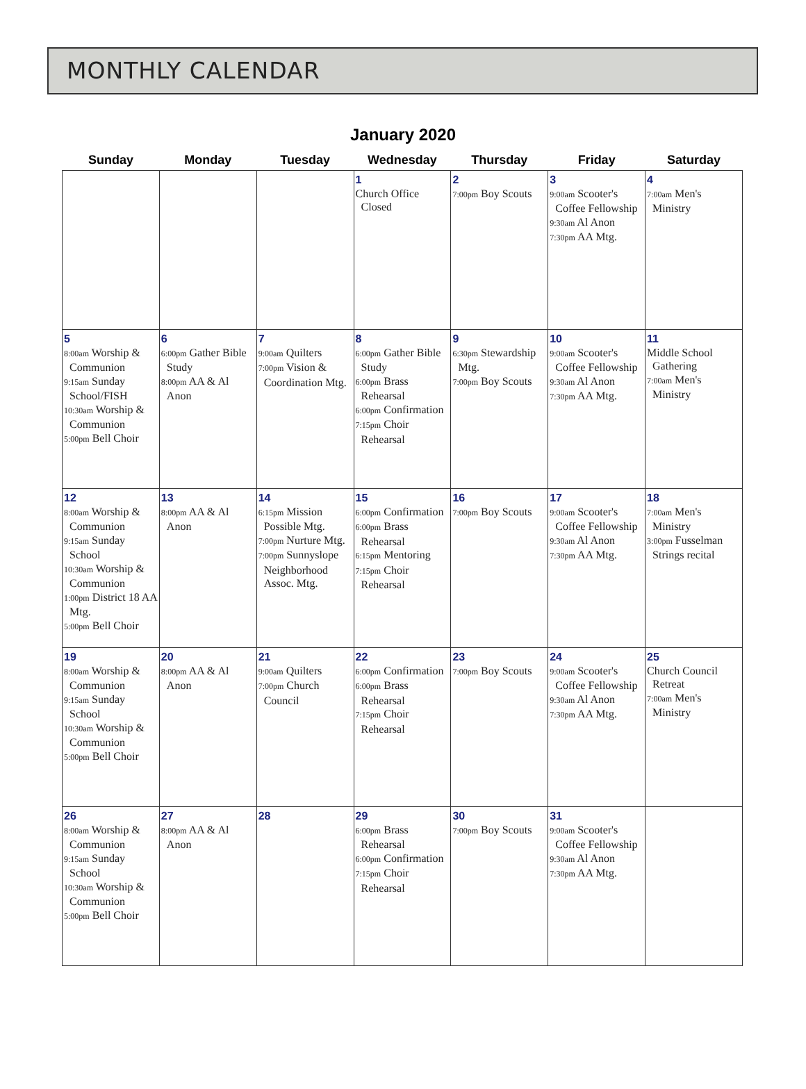MONTHLY CALENDAR
January 2020
| Sunday | Monday | Tuesday | Wednesday | Thursday | Friday | Saturday |
| --- | --- | --- | --- | --- | --- | --- |
| | | | 1 Church Office Closed | 2 7:00pm Boy Scouts | 3 9:00am Scooter's Coffee Fellowship 9:30am Al Anon 7:30pm AA Mtg. | 4 7:00am Men's Ministry |
| 5 8:00am Worship & Communion 9:15am Sunday School/FISH 10:30am Worship & Communion 5:00pm Bell Choir | 6 6:00pm Gather Bible Study 8:00pm AA & Al Anon | 7 9:00am Quilters 7:00pm Vision & Coordination Mtg. | 8 6:00pm Gather Bible Study 6:00pm Brass Rehearsal 6:00pm Confirmation 7:15pm Choir Rehearsal | 9 6:30pm Stewardship Mtg. 7:00pm Boy Scouts | 10 9:00am Scooter's Coffee Fellowship 9:30am Al Anon 7:30pm AA Mtg. | 11 Middle School Gathering 7:00am Men's Ministry |
| 12 8:00am Worship & Communion 9:15am Sunday School 10:30am Worship & Communion 1:00pm District 18 AA Mtg. 5:00pm Bell Choir | 13 8:00pm AA & Al Anon | 14 6:15pm Mission Possible Mtg. 7:00pm Nurture Mtg. 7:00pm Sunnyslope Neighborhood Assoc. Mtg. | 15 6:00pm Confirmation 6:00pm Brass Rehearsal 6:15pm Mentoring 7:15pm Choir Rehearsal | 16 7:00pm Boy Scouts | 17 9:00am Scooter's Coffee Fellowship 9:30am Al Anon 7:30pm AA Mtg. | 18 7:00am Men's Ministry 3:00pm Fusselman Strings recital |
| 19 8:00am Worship & Communion 9:15am Sunday School 10:30am Worship & Communion 5:00pm Bell Choir | 20 8:00pm AA & Al Anon | 21 9:00am Quilters 7:00pm Church Council | 22 6:00pm Confirmation 6:00pm Brass Rehearsal 7:15pm Choir Rehearsal | 23 7:00pm Boy Scouts | 24 9:00am Scooter's Coffee Fellowship 9:30am Al Anon 7:30pm AA Mtg. | 25 Church Council Retreat 7:00am Men's Ministry |
| 26 8:00am Worship & Communion 9:15am Sunday School 10:30am Worship & Communion 5:00pm Bell Choir | 27 8:00pm AA & Al Anon | 28 | 29 6:00pm Brass Rehearsal 6:00pm Confirmation 7:15pm Choir Rehearsal | 30 7:00pm Boy Scouts | 31 9:00am Scooter's Coffee Fellowship 9:30am Al Anon 7:30pm AA Mtg. | |